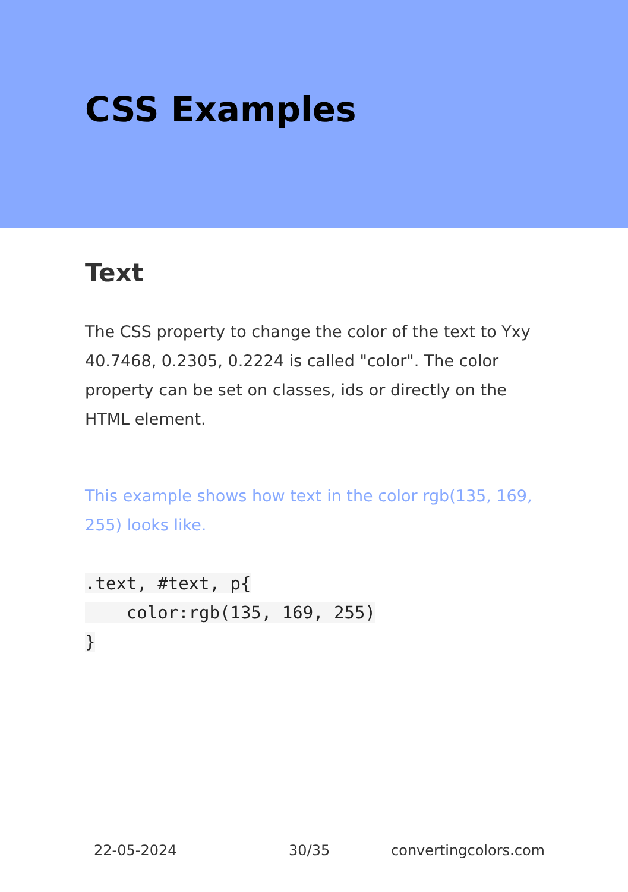CSS Examples
Text
The CSS property to change the color of the text to Yxy 40.7468, 0.2305, 0.2224 is called "color". The color property can be set on classes, ids or directly on the HTML element.
This example shows how text in the color rgb(135, 169, 255) looks like.
.text, #text, p{
    color:rgb(135, 169, 255)
}
22-05-2024 30/35 convertingcolors.com